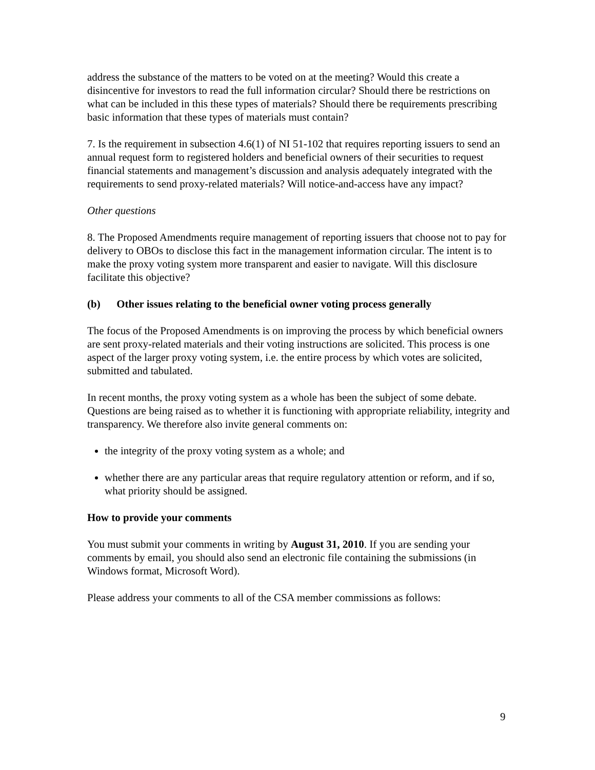address the substance of the matters to be voted on at the meeting? Would this create a disincentive for investors to read the full information circular? Should there be restrictions on what can be included in this these types of materials? Should there be requirements prescribing basic information that these types of materials must contain?
7. Is the requirement in subsection 4.6(1) of NI 51-102 that requires reporting issuers to send an annual request form to registered holders and beneficial owners of their securities to request financial statements and management’s discussion and analysis adequately integrated with the requirements to send proxy-related materials? Will notice-and-access have any impact?
Other questions
8. The Proposed Amendments require management of reporting issuers that choose not to pay for delivery to OBOs to disclose this fact in the management information circular. The intent is to make the proxy voting system more transparent and easier to navigate. Will this disclosure facilitate this objective?
(b) Other issues relating to the beneficial owner voting process generally
The focus of the Proposed Amendments is on improving the process by which beneficial owners are sent proxy-related materials and their voting instructions are solicited. This process is one aspect of the larger proxy voting system, i.e. the entire process by which votes are solicited, submitted and tabulated.
In recent months, the proxy voting system as a whole has been the subject of some debate. Questions are being raised as to whether it is functioning with appropriate reliability, integrity and transparency. We therefore also invite general comments on:
the integrity of the proxy voting system as a whole; and
whether there are any particular areas that require regulatory attention or reform, and if so, what priority should be assigned.
How to provide your comments
You must submit your comments in writing by August 31, 2010. If you are sending your comments by email, you should also send an electronic file containing the submissions (in Windows format, Microsoft Word).
Please address your comments to all of the CSA member commissions as follows:
9